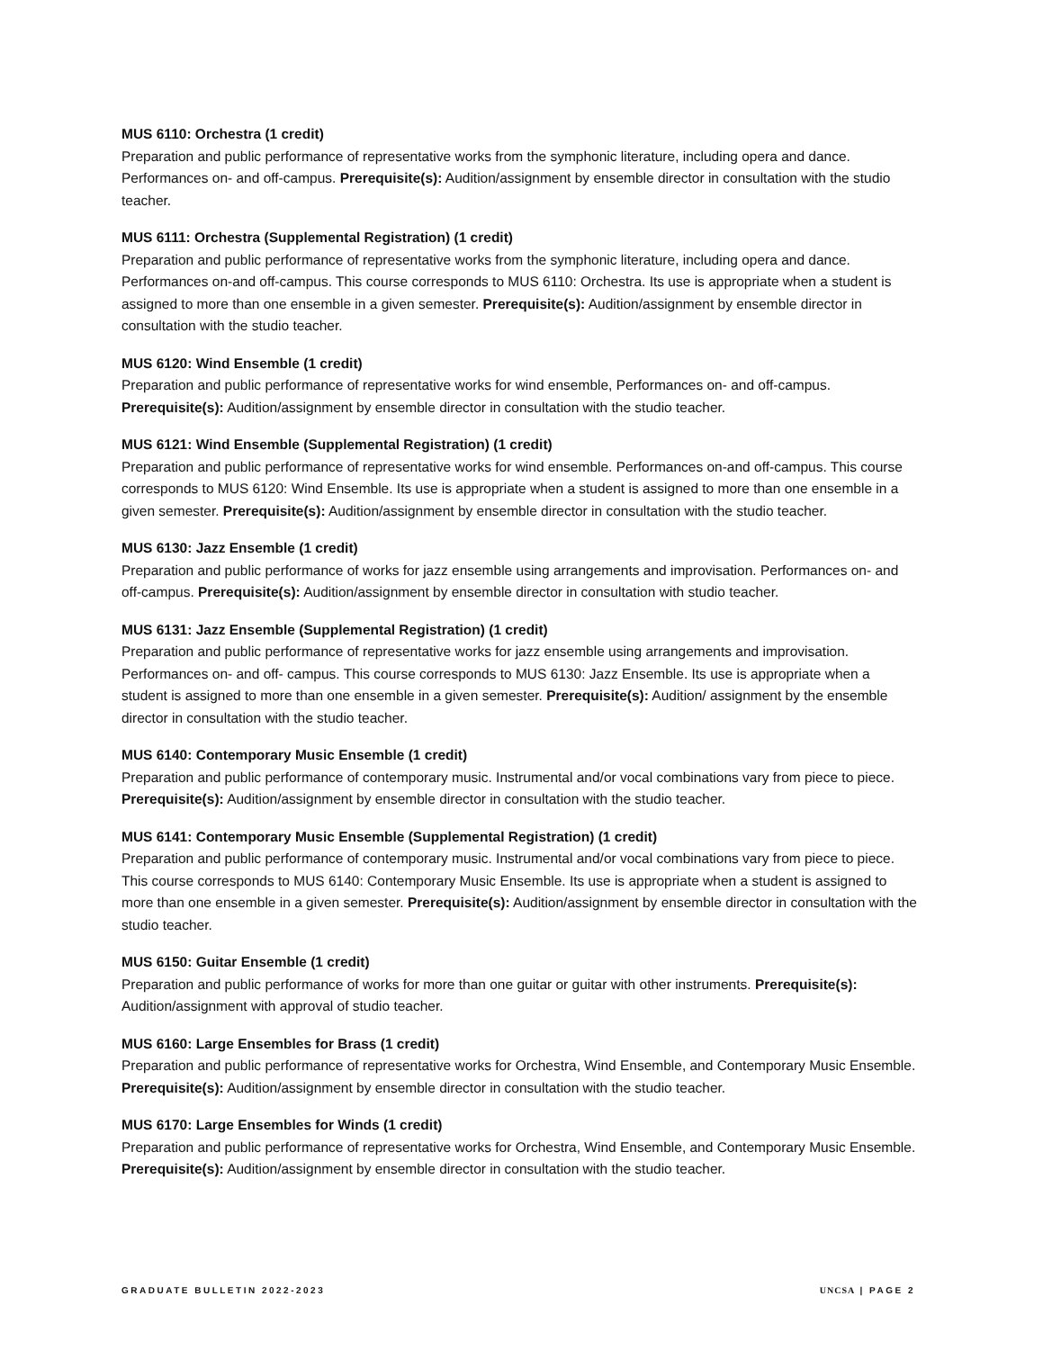MUS 6110: Orchestra (1 credit)
Preparation and public performance of representative works from the symphonic literature, including opera and dance. Performances on- and off-campus. Prerequisite(s): Audition/assignment by ensemble director in consultation with the studio teacher.
MUS 6111: Orchestra (Supplemental Registration) (1 credit)
Preparation and public performance of representative works from the symphonic literature, including opera and dance. Performances on-and off-campus. This course corresponds to MUS 6110: Orchestra. Its use is appropriate when a student is assigned to more than one ensemble in a given semester. Prerequisite(s): Audition/assignment by ensemble director in consultation with the studio teacher.
MUS 6120: Wind Ensemble (1 credit)
Preparation and public performance of representative works for wind ensemble, Performances on- and off-campus. Prerequisite(s): Audition/assignment by ensemble director in consultation with the studio teacher.
MUS 6121: Wind Ensemble (Supplemental Registration) (1 credit)
Preparation and public performance of representative works for wind ensemble. Performances on-and off-campus. This course corresponds to MUS 6120: Wind Ensemble. Its use is appropriate when a student is assigned to more than one ensemble in a given semester. Prerequisite(s): Audition/assignment by ensemble director in consultation with the studio teacher.
MUS 6130: Jazz Ensemble (1 credit)
Preparation and public performance of works for jazz ensemble using arrangements and improvisation. Performances on- and off-campus. Prerequisite(s): Audition/assignment by ensemble director in consultation with studio teacher.
MUS 6131: Jazz Ensemble (Supplemental Registration) (1 credit)
Preparation and public performance of representative works for jazz ensemble using arrangements and improvisation. Performances on- and off- campus. This course corresponds to MUS 6130: Jazz Ensemble. Its use is appropriate when a student is assigned to more than one ensemble in a given semester. Prerequisite(s): Audition/ assignment by the ensemble director in consultation with the studio teacher.
MUS 6140: Contemporary Music Ensemble (1 credit)
Preparation and public performance of contemporary music. Instrumental and/or vocal combinations vary from piece to piece. Prerequisite(s): Audition/assignment by ensemble director in consultation with the studio teacher.
MUS 6141: Contemporary Music Ensemble (Supplemental Registration) (1 credit)
Preparation and public performance of contemporary music. Instrumental and/or vocal combinations vary from piece to piece. This course corresponds to MUS 6140: Contemporary Music Ensemble. Its use is appropriate when a student is assigned to more than one ensemble in a given semester. Prerequisite(s): Audition/assignment by ensemble director in consultation with the studio teacher.
MUS 6150: Guitar Ensemble (1 credit)
Preparation and public performance of works for more than one guitar or guitar with other instruments. Prerequisite(s): Audition/assignment with approval of studio teacher.
MUS 6160: Large Ensembles for Brass (1 credit)
Preparation and public performance of representative works for Orchestra, Wind Ensemble, and Contemporary Music Ensemble. Prerequisite(s): Audition/assignment by ensemble director in consultation with the studio teacher.
MUS 6170: Large Ensembles for Winds (1 credit)
Preparation and public performance of representative works for Orchestra, Wind Ensemble, and Contemporary Music Ensemble. Prerequisite(s): Audition/assignment by ensemble director in consultation with the studio teacher.
GRADUATE BULLETIN 2022-2023 UNCSA | PAGE 2